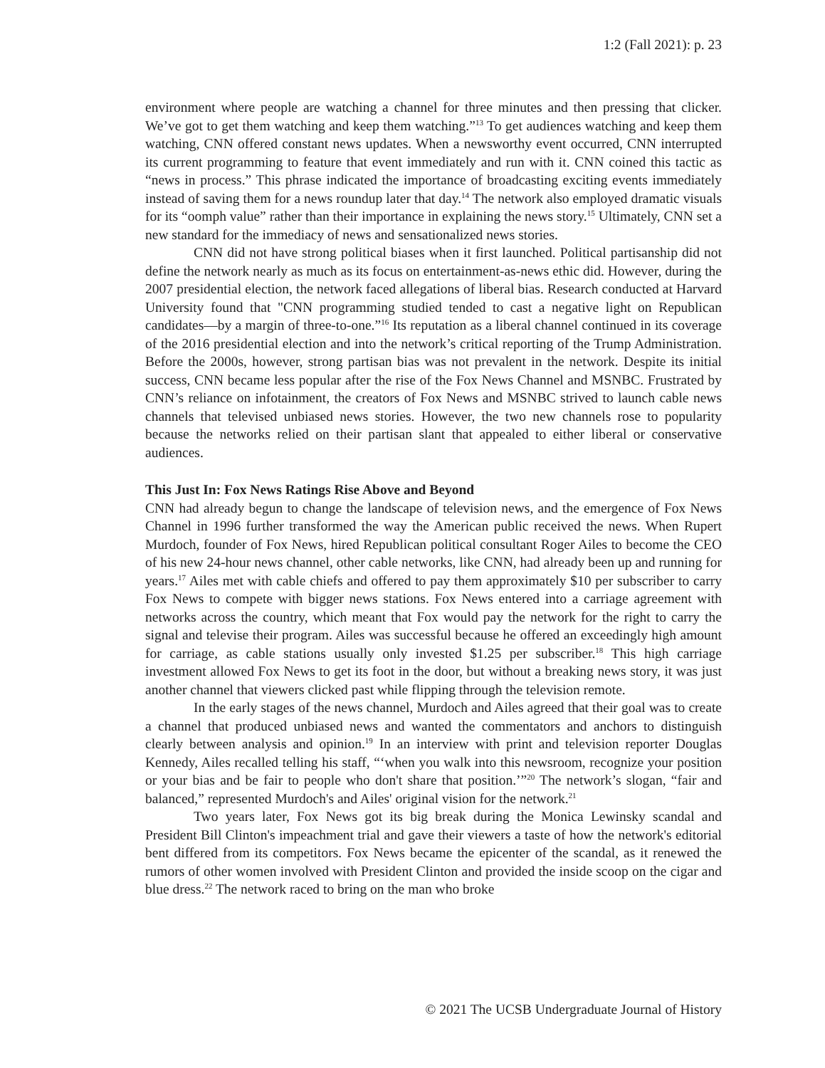1:2 (Fall 2021): p. 23
environment where people are watching a channel for three minutes and then pressing that clicker. We’ve got to get them watching and keep them watching.”<sup>13</sup> To get audiences watching and keep them watching, CNN offered constant news updates. When a newsworthy event occurred, CNN interrupted its current programming to feature that event immediately and run with it. CNN coined this tactic as “news in process.” This phrase indicated the importance of broadcasting exciting events immediately instead of saving them for a news roundup later that day.<sup>14</sup> The network also employed dramatic visuals for its “oomph value” rather than their importance in explaining the news story.<sup>15</sup> Ultimately, CNN set a new standard for the immediacy of news and sensationalized news stories.
CNN did not have strong political biases when it first launched. Political partisanship did not define the network nearly as much as its focus on entertainment-as-news ethic did. However, during the 2007 presidential election, the network faced allegations of liberal bias. Research conducted at Harvard University found that "CNN programming studied tended to cast a negative light on Republican candidates—by a margin of three-to-one.”<sup>16</sup> Its reputation as a liberal channel continued in its coverage of the 2016 presidential election and into the network’s critical reporting of the Trump Administration. Before the 2000s, however, strong partisan bias was not prevalent in the network. Despite its initial success, CNN became less popular after the rise of the Fox News Channel and MSNBC. Frustrated by CNN’s reliance on infotainment, the creators of Fox News and MSNBC strived to launch cable news channels that televised unbiased news stories. However, the two new channels rose to popularity because the networks relied on their partisan slant that appealed to either liberal or conservative audiences.
This Just In: Fox News Ratings Rise Above and Beyond
CNN had already begun to change the landscape of television news, and the emergence of Fox News Channel in 1996 further transformed the way the American public received the news. When Rupert Murdoch, founder of Fox News, hired Republican political consultant Roger Ailes to become the CEO of his new 24-hour news channel, other cable networks, like CNN, had already been up and running for years.<sup>17</sup> Ailes met with cable chiefs and offered to pay them approximately $10 per subscriber to carry Fox News to compete with bigger news stations. Fox News entered into a carriage agreement with networks across the country, which meant that Fox would pay the network for the right to carry the signal and televise their program. Ailes was successful because he offered an exceedingly high amount for carriage, as cable stations usually only invested $1.25 per subscriber.<sup>18</sup> This high carriage investment allowed Fox News to get its foot in the door, but without a breaking news story, it was just another channel that viewers clicked past while flipping through the television remote.
In the early stages of the news channel, Murdoch and Ailes agreed that their goal was to create a channel that produced unbiased news and wanted the commentators and anchors to distinguish clearly between analysis and opinion.<sup>19</sup> In an interview with print and television reporter Douglas Kennedy, Ailes recalled telling his staff, “‘when you walk into this newsroom, recognize your position or your bias and be fair to people who don't share that position.’”<sup>20</sup> The network’s slogan, “fair and balanced,” represented Murdoch's and Ailes' original vision for the network.<sup>21</sup>
Two years later, Fox News got its big break during the Monica Lewinsky scandal and President Bill Clinton's impeachment trial and gave their viewers a taste of how the network's editorial bent differed from its competitors. Fox News became the epicenter of the scandal, as it renewed the rumors of other women involved with President Clinton and provided the inside scoop on the cigar and blue dress.<sup>22</sup> The network raced to bring on the man who broke
© 2021 The UCSB Undergraduate Journal of History